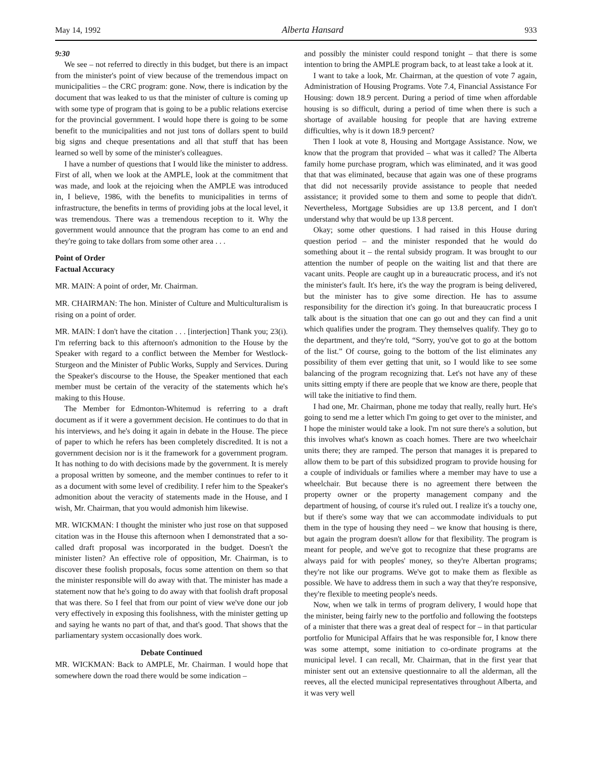May 14, 1992 Alberta Hansard 933
9:30
We see – not referred to directly in this budget, but there is an impact from the minister's point of view because of the tremendous impact on municipalities – the CRC program: gone. Now, there is indication by the document that was leaked to us that the minister of culture is coming up with some type of program that is going to be a public relations exercise for the provincial government. I would hope there is going to be some benefit to the municipalities and not just tons of dollars spent to build big signs and cheque presentations and all that stuff that has been learned so well by some of the minister's colleagues.
I have a number of questions that I would like the minister to address. First of all, when we look at the AMPLE, look at the commitment that was made, and look at the rejoicing when the AMPLE was introduced in, I believe, 1986, with the benefits to municipalities in terms of infrastructure, the benefits in terms of providing jobs at the local level, it was tremendous. There was a tremendous reception to it. Why the government would announce that the program has come to an end and they're going to take dollars from some other area . . .
Point of Order
Factual Accuracy
MR. MAIN: A point of order, Mr. Chairman.
MR. CHAIRMAN: The hon. Minister of Culture and Multiculturalism is rising on a point of order.
MR. MAIN: I don't have the citation . . . [interjection] Thank you; 23(i). I'm referring back to this afternoon's admonition to the House by the Speaker with regard to a conflict between the Member for Westlock-Sturgeon and the Minister of Public Works, Supply and Services. During the Speaker's discourse to the House, the Speaker mentioned that each member must be certain of the veracity of the statements which he's making to this House.
The Member for Edmonton-Whitemud is referring to a draft document as if it were a government decision. He continues to do that in his interviews, and he's doing it again in debate in the House. The piece of paper to which he refers has been completely discredited. It is not a government decision nor is it the framework for a government program. It has nothing to do with decisions made by the government. It is merely a proposal written by someone, and the member continues to refer to it as a document with some level of credibility. I refer him to the Speaker's admonition about the veracity of statements made in the House, and I wish, Mr. Chairman, that you would admonish him likewise.
MR. WICKMAN: I thought the minister who just rose on that supposed citation was in the House this afternoon when I demonstrated that a so-called draft proposal was incorporated in the budget. Doesn't the minister listen? An effective role of opposition, Mr. Chairman, is to discover these foolish proposals, focus some attention on them so that the minister responsible will do away with that. The minister has made a statement now that he's going to do away with that foolish draft proposal that was there. So I feel that from our point of view we've done our job very effectively in exposing this foolishness, with the minister getting up and saying he wants no part of that, and that's good. That shows that the parliamentary system occasionally does work.
Debate Continued
MR. WICKMAN: Back to AMPLE, Mr. Chairman. I would hope that somewhere down the road there would be some indication –
and possibly the minister could respond tonight – that there is some intention to bring the AMPLE program back, to at least take a look at it.
I want to take a look, Mr. Chairman, at the question of vote 7 again, Administration of Housing Programs. Vote 7.4, Financial Assistance For Housing: down 18.9 percent. During a period of time when affordable housing is so difficult, during a period of time when there is such a shortage of available housing for people that are having extreme difficulties, why is it down 18.9 percent?
Then I look at vote 8, Housing and Mortgage Assistance. Now, we know that the program that provided – what was it called? The Alberta family home purchase program, which was eliminated, and it was good that that was eliminated, because that again was one of these programs that did not necessarily provide assistance to people that needed assistance; it provided some to them and some to people that didn't. Nevertheless, Mortgage Subsidies are up 13.8 percent, and I don't understand why that would be up 13.8 percent.
Okay; some other questions. I had raised in this House during question period – and the minister responded that he would do something about it – the rental subsidy program. It was brought to our attention the number of people on the waiting list and that there are vacant units. People are caught up in a bureaucratic process, and it's not the minister's fault. It's here, it's the way the program is being delivered, but the minister has to give some direction. He has to assume responsibility for the direction it's going. In that bureaucratic process I talk about is the situation that one can go out and they can find a unit which qualifies under the program. They themselves qualify. They go to the department, and they're told, “Sorry, you've got to go at the bottom of the list.” Of course, going to the bottom of the list eliminates any possibility of them ever getting that unit, so I would like to see some balancing of the program recognizing that. Let's not have any of these units sitting empty if there are people that we know are there, people that will take the initiative to find them.
I had one, Mr. Chairman, phone me today that really, really hurt. He's going to send me a letter which I'm going to get over to the minister, and I hope the minister would take a look. I'm not sure there's a solution, but this involves what's known as coach homes. There are two wheelchair units there; they are ramped. The person that manages it is prepared to allow them to be part of this subsidized program to provide housing for a couple of individuals or families where a member may have to use a wheelchair. But because there is no agreement there between the property owner or the property management company and the department of housing, of course it's ruled out. I realize it's a touchy one, but if there's some way that we can accommodate individuals to put them in the type of housing they need – we know that housing is there, but again the program doesn't allow for that flexibility. The program is meant for people, and we've got to recognize that these programs are always paid for with peoples' money, so they're Albertan programs; they're not like our programs. We've got to make them as flexible as possible. We have to address them in such a way that they're responsive, they're flexible to meeting people's needs.
Now, when we talk in terms of program delivery, I would hope that the minister, being fairly new to the portfolio and following the footsteps of a minister that there was a great deal of respect for – in that particular portfolio for Municipal Affairs that he was responsible for, I know there was some attempt, some initiation to co-ordinate programs at the municipal level. I can recall, Mr. Chairman, that in the first year that minister sent out an extensive questionnaire to all the alderman, all the reeves, all the elected municipal representatives throughout Alberta, and it was very well